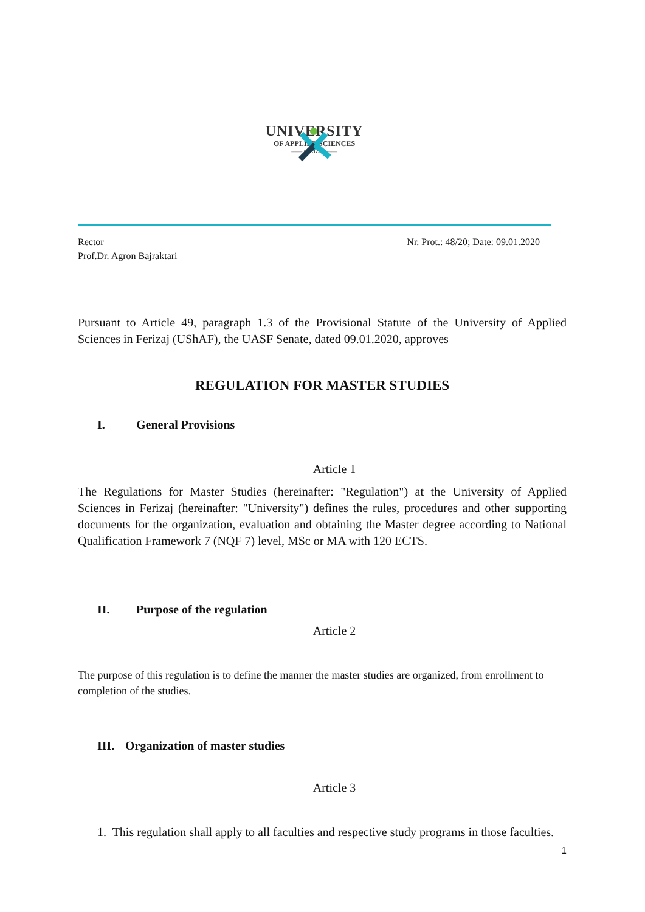UNIVERSITY
OF APPLIED SCIENCES
—— FERIZAJ ——
Rector
Prof.Dr. Agron Bajraktari
Nr. Prot.: 48/20; Date: 09.01.2020
Pursuant to Article 49, paragraph 1.3 of the Provisional Statute of the University of Applied Sciences in Ferizaj (UShAF), the UASF Senate, dated 09.01.2020, approves
REGULATION FOR MASTER STUDIES
I. General Provisions
Article 1
The Regulations for Master Studies (hereinafter: "Regulation") at the University of Applied Sciences in Ferizaj (hereinafter: "University") defines the rules, procedures and other supporting documents for the organization, evaluation and obtaining the Master degree according to National Qualification Framework 7 (NQF 7) level, MSc or MA with 120 ECTS.
II. Purpose of the regulation
Article 2
The purpose of this regulation is to define the manner the master studies are organized, from enrollment to completion of the studies.
III. Organization of master studies
Article 3
1. This regulation shall apply to all faculties and respective study programs in those faculties.
1